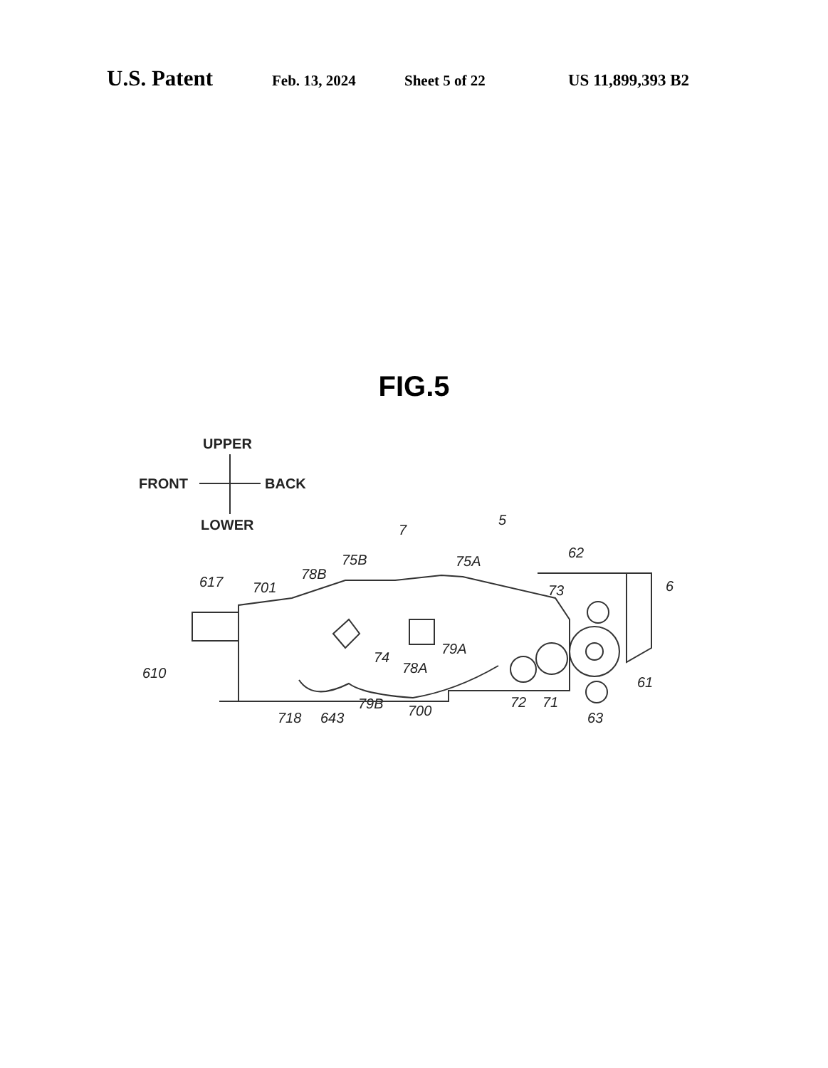U.S. Patent Feb. 13, 2024 Sheet 5 of 22 US 11,899,393 B2
FIG.5
UPPER
FRONT
BACK
LOWER
5
7
62
75A
75B
78B
617
701
73
6
79A
74
78A
610
61
79B
700
72
71
718
643
63